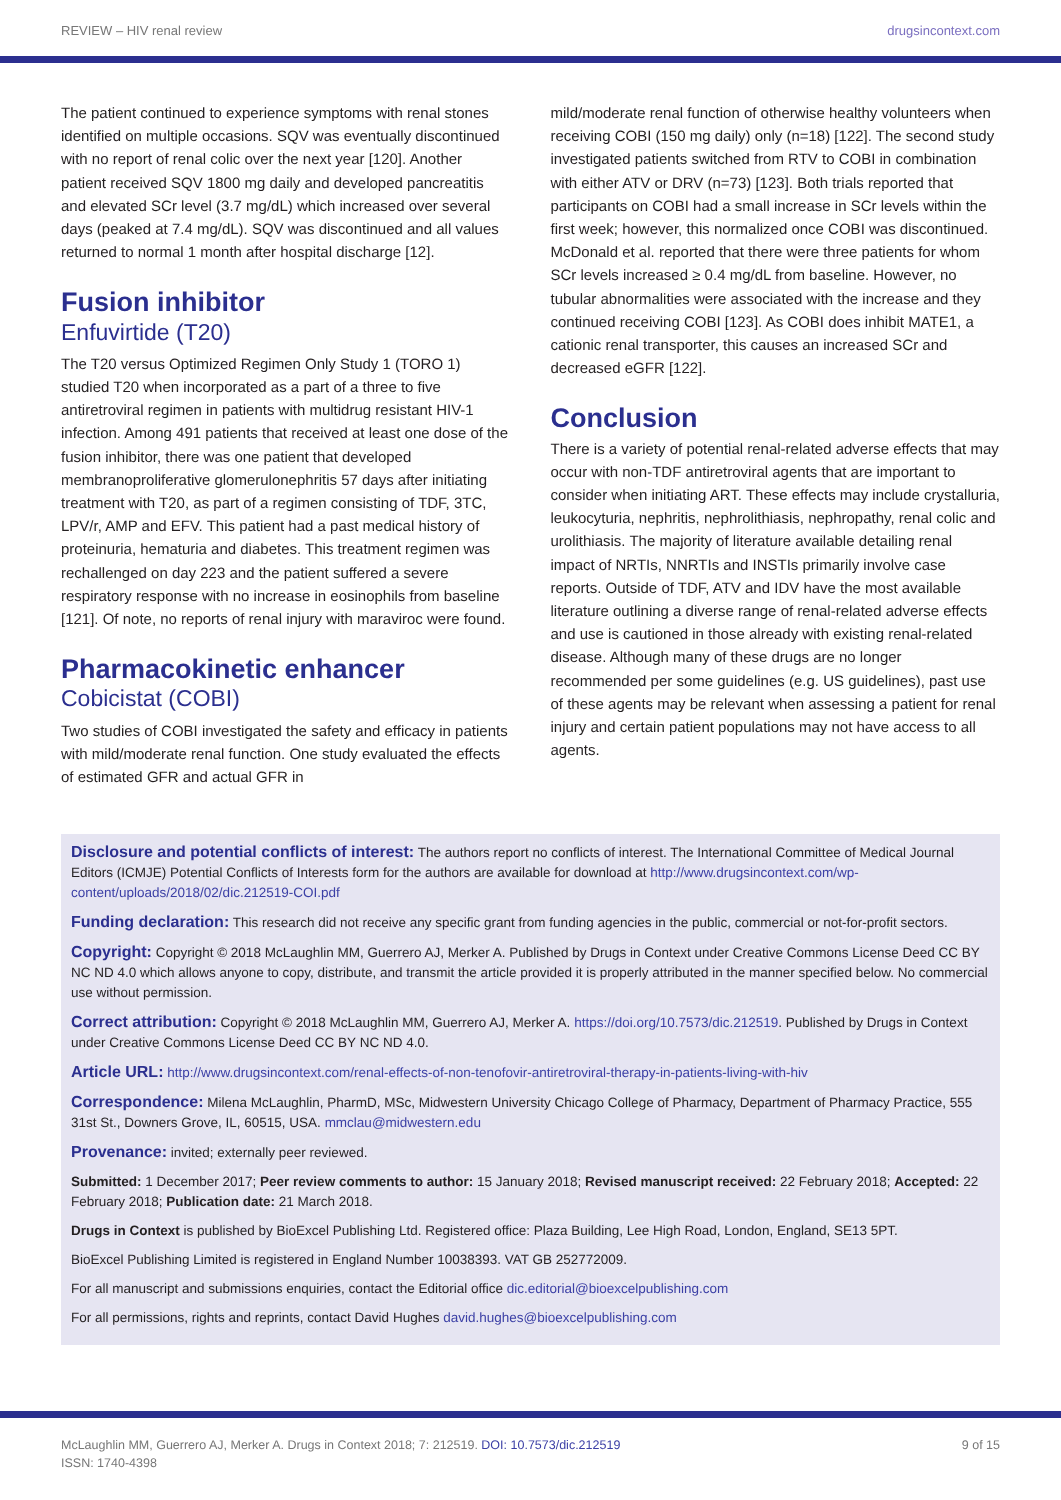REVIEW – HIV renal review drugsincontext.com
The patient continued to experience symptoms with renal stones identified on multiple occasions. SQV was eventually discontinued with no report of renal colic over the next year [120]. Another patient received SQV 1800 mg daily and developed pancreatitis and elevated SCr level (3.7 mg/dL) which increased over several days (peaked at 7.4 mg/dL). SQV was discontinued and all values returned to normal 1 month after hospital discharge [12].
Fusion inhibitor
Enfuvirtide (T20)
The T20 versus Optimized Regimen Only Study 1 (TORO 1) studied T20 when incorporated as a part of a three to five antiretroviral regimen in patients with multidrug resistant HIV-1 infection. Among 491 patients that received at least one dose of the fusion inhibitor, there was one patient that developed membranoproliferative glomerulonephritis 57 days after initiating treatment with T20, as part of a regimen consisting of TDF, 3TC, LPV/r, AMP and EFV. This patient had a past medical history of proteinuria, hematuria and diabetes. This treatment regimen was rechallenged on day 223 and the patient suffered a severe respiratory response with no increase in eosinophils from baseline [121]. Of note, no reports of renal injury with maraviroc were found.
Pharmacokinetic enhancer
Cobicistat (COBI)
Two studies of COBI investigated the safety and efficacy in patients with mild/moderate renal function. One study evaluated the effects of estimated GFR and actual GFR in
mild/moderate renal function of otherwise healthy volunteers when receiving COBI (150 mg daily) only (n=18) [122]. The second study investigated patients switched from RTV to COBI in combination with either ATV or DRV (n=73) [123]. Both trials reported that participants on COBI had a small increase in SCr levels within the first week; however, this normalized once COBI was discontinued. McDonald et al. reported that there were three patients for whom SCr levels increased ≥ 0.4 mg/dL from baseline. However, no tubular abnormalities were associated with the increase and they continued receiving COBI [123]. As COBI does inhibit MATE1, a cationic renal transporter, this causes an increased SCr and decreased eGFR [122].
Conclusion
There is a variety of potential renal-related adverse effects that may occur with non-TDF antiretroviral agents that are important to consider when initiating ART. These effects may include crystalluria, leukocyturia, nephritis, nephrolithiasis, nephropathy, renal colic and urolithiasis. The majority of literature available detailing renal impact of NRTIs, NNRTIs and INSTIs primarily involve case reports. Outside of TDF, ATV and IDV have the most available literature outlining a diverse range of renal-related adverse effects and use is cautioned in those already with existing renal-related disease. Although many of these drugs are no longer recommended per some guidelines (e.g. US guidelines), past use of these agents may be relevant when assessing a patient for renal injury and certain patient populations may not have access to all agents.
Disclosure and potential conflicts of interest: The authors report no conflicts of interest. The International Committee of Medical Journal Editors (ICMJE) Potential Conflicts of Interests form for the authors are available for download at http://www.drugsincontext.com/wp-content/uploads/2018/02/dic.212519-COI.pdf
Funding declaration: This research did not receive any specific grant from funding agencies in the public, commercial or not-for-profit sectors.
Copyright: Copyright © 2018 McLaughlin MM, Guerrero AJ, Merker A. Published by Drugs in Context under Creative Commons License Deed CC BY NC ND 4.0 which allows anyone to copy, distribute, and transmit the article provided it is properly attributed in the manner specified below. No commercial use without permission.
Correct attribution: Copyright © 2018 McLaughlin MM, Guerrero AJ, Merker A. https://doi.org/10.7573/dic.212519. Published by Drugs in Context under Creative Commons License Deed CC BY NC ND 4.0.
Article URL: http://www.drugsincontext.com/renal-effects-of-non-tenofovir-antiretroviral-therapy-in-patients-living-with-hiv
Correspondence: Milena McLaughlin, PharmD, MSc, Midwestern University Chicago College of Pharmacy, Department of Pharmacy Practice, 555 31st St., Downers Grove, IL, 60515, USA. mmclau@midwestern.edu
Provenance: invited; externally peer reviewed.
Submitted: 1 December 2017; Peer review comments to author: 15 January 2018; Revised manuscript received: 22 February 2018; Accepted: 22 February 2018; Publication date: 21 March 2018.
Drugs in Context is published by BioExcel Publishing Ltd. Registered office: Plaza Building, Lee High Road, London, England, SE13 5PT.
BioExcel Publishing Limited is registered in England Number 10038393. VAT GB 252772009.
For all manuscript and submissions enquiries, contact the Editorial office dic.editorial@bioexcelpublishing.com
For all permissions, rights and reprints, contact David Hughes david.hughes@bioexcelpublishing.com
McLaughlin MM, Guerrero AJ, Merker A. Drugs in Context 2018; 7: 212519. DOI: 10.7573/dic.212519
ISSN: 1740-4398 9 of 15